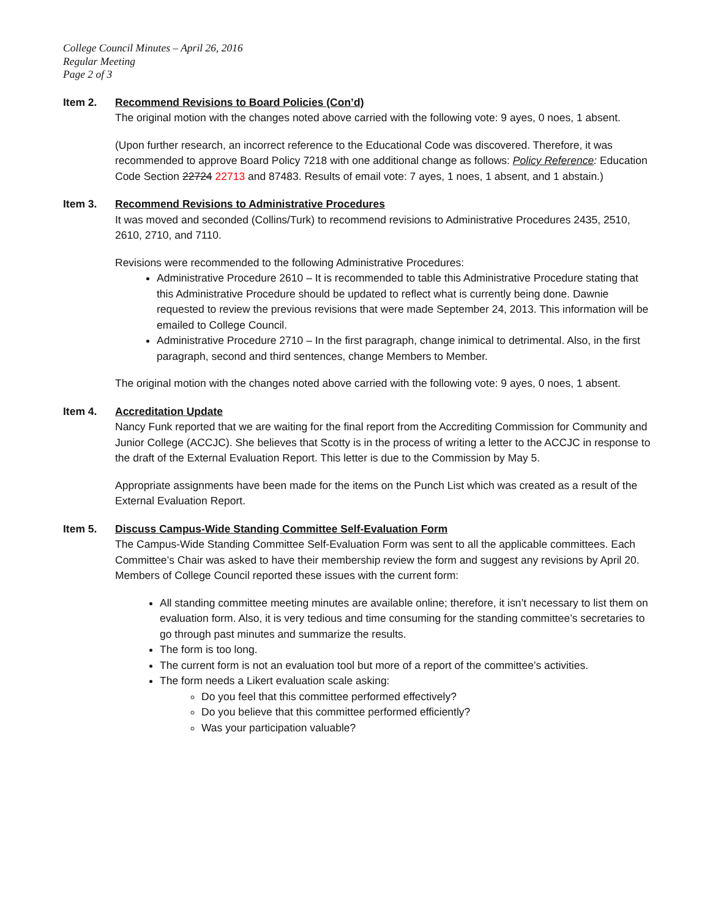College Council Minutes – April 26, 2016
Regular Meeting
Page 2 of 3
Item 2. Recommend Revisions to Board Policies (Con’d)
The original motion with the changes noted above carried with the following vote: 9 ayes, 0 noes, 1 absent.
(Upon further research, an incorrect reference to the Educational Code was discovered. Therefore, it was recommended to approve Board Policy 7218 with one additional change as follows: Policy Reference: Education Code Section 22724 22713 and 87483. Results of email vote: 7 ayes, 1 noes, 1 absent, and 1 abstain.)
Item 3. Recommend Revisions to Administrative Procedures
It was moved and seconded (Collins/Turk) to recommend revisions to Administrative Procedures 2435, 2510, 2610, 2710, and 7110.
Revisions were recommended to the following Administrative Procedures:
Administrative Procedure 2610 – It is recommended to table this Administrative Procedure stating that this Administrative Procedure should be updated to reflect what is currently being done. Dawnie requested to review the previous revisions that were made September 24, 2013. This information will be emailed to College Council.
Administrative Procedure 2710 – In the first paragraph, change inimical to detrimental. Also, in the first paragraph, second and third sentences, change Members to Member.
The original motion with the changes noted above carried with the following vote: 9 ayes, 0 noes, 1 absent.
Item 4. Accreditation Update
Nancy Funk reported that we are waiting for the final report from the Accrediting Commission for Community and Junior College (ACCJC). She believes that Scotty is in the process of writing a letter to the ACCJC in response to the draft of the External Evaluation Report. This letter is due to the Commission by May 5.
Appropriate assignments have been made for the items on the Punch List which was created as a result of the External Evaluation Report.
Item 5. Discuss Campus-Wide Standing Committee Self-Evaluation Form
The Campus-Wide Standing Committee Self-Evaluation Form was sent to all the applicable committees. Each Committee’s Chair was asked to have their membership review the form and suggest any revisions by April 20. Members of College Council reported these issues with the current form:
All standing committee meeting minutes are available online; therefore, it isn’t necessary to list them on evaluation form. Also, it is very tedious and time consuming for the standing committee’s secretaries to go through past minutes and summarize the results.
The form is too long.
The current form is not an evaluation tool but more of a report of the committee’s activities.
The form needs a Likert evaluation scale asking:
Do you feel that this committee performed effectively?
Do you believe that this committee performed efficiently?
Was your participation valuable?